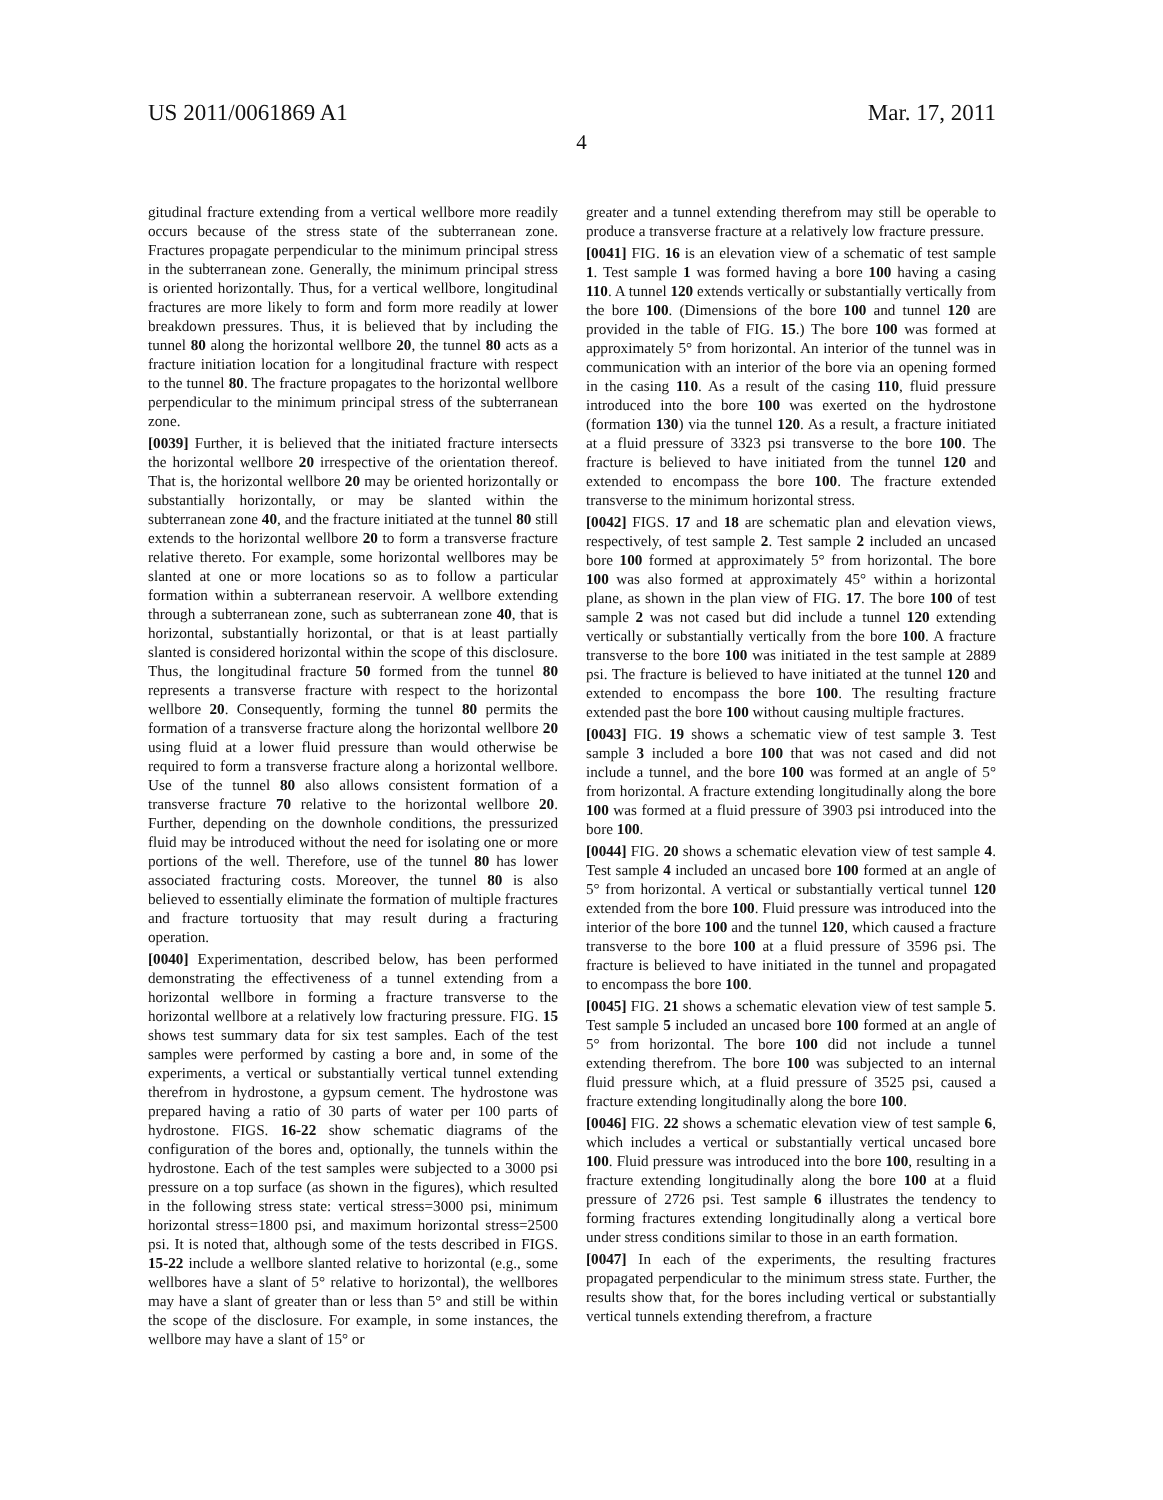US 2011/0061869 A1 Mar. 17, 2011
4
gitudinal fracture extending from a vertical wellbore more readily occurs because of the stress state of the subterranean zone. Fractures propagate perpendicular to the minimum principal stress in the subterranean zone. Generally, the minimum principal stress is oriented horizontally. Thus, for a vertical wellbore, longitudinal fractures are more likely to form and form more readily at lower breakdown pressures. Thus, it is believed that by including the tunnel 80 along the horizontal wellbore 20, the tunnel 80 acts as a fracture initiation location for a longitudinal fracture with respect to the tunnel 80. The fracture propagates to the horizontal wellbore perpendicular to the minimum principal stress of the subterranean zone.
[0039] Further, it is believed that the initiated fracture intersects the horizontal wellbore 20 irrespective of the orientation thereof. That is, the horizontal wellbore 20 may be oriented horizontally or substantially horizontally, or may be slanted within the subterranean zone 40, and the fracture initiated at the tunnel 80 still extends to the horizontal wellbore 20 to form a transverse fracture relative thereto. For example, some horizontal wellbores may be slanted at one or more locations so as to follow a particular formation within a subterranean reservoir. A wellbore extending through a subterranean zone, such as subterranean zone 40, that is horizontal, substantially horizontal, or that is at least partially slanted is considered horizontal within the scope of this disclosure. Thus, the longitudinal fracture 50 formed from the tunnel 80 represents a transverse fracture with respect to the horizontal wellbore 20. Consequently, forming the tunnel 80 permits the formation of a transverse fracture along the horizontal wellbore 20 using fluid at a lower fluid pressure than would otherwise be required to form a transverse fracture along a horizontal wellbore. Use of the tunnel 80 also allows consistent formation of a transverse fracture 70 relative to the horizontal wellbore 20. Further, depending on the downhole conditions, the pressurized fluid may be introduced without the need for isolating one or more portions of the well. Therefore, use of the tunnel 80 has lower associated fracturing costs. Moreover, the tunnel 80 is also believed to essentially eliminate the formation of multiple fractures and fracture tortuosity that may result during a fracturing operation.
[0040] Experimentation, described below, has been performed demonstrating the effectiveness of a tunnel extending from a horizontal wellbore in forming a fracture transverse to the horizontal wellbore at a relatively low fracturing pressure. FIG. 15 shows test summary data for six test samples. Each of the test samples were performed by casting a bore and, in some of the experiments, a vertical or substantially vertical tunnel extending therefrom in hydrostone, a gypsum cement. The hydrostone was prepared having a ratio of 30 parts of water per 100 parts of hydrostone. FIGS. 16-22 show schematic diagrams of the configuration of the bores and, optionally, the tunnels within the hydrostone. Each of the test samples were subjected to a 3000 psi pressure on a top surface (as shown in the figures), which resulted in the following stress state: vertical stress=3000 psi, minimum horizontal stress=1800 psi, and maximum horizontal stress=2500 psi. It is noted that, although some of the tests described in FIGS. 15-22 include a wellbore slanted relative to horizontal (e.g., some wellbores have a slant of 5° relative to horizontal), the wellbores may have a slant of greater than or less than 5° and still be within the scope of the disclosure. For example, in some instances, the wellbore may have a slant of 15° or
greater and a tunnel extending therefrom may still be operable to produce a transverse fracture at a relatively low fracture pressure.
[0041] FIG. 16 is an elevation view of a schematic of test sample 1. Test sample 1 was formed having a bore 100 having a casing 110. A tunnel 120 extends vertically or substantially vertically from the bore 100. (Dimensions of the bore 100 and tunnel 120 are provided in the table of FIG. 15.) The bore 100 was formed at approximately 5° from horizontal. An interior of the tunnel was in communication with an interior of the bore via an opening formed in the casing 110. As a result of the casing 110, fluid pressure introduced into the bore 100 was exerted on the hydrostone (formation 130) via the tunnel 120. As a result, a fracture initiated at a fluid pressure of 3323 psi transverse to the bore 100. The fracture is believed to have initiated from the tunnel 120 and extended to encompass the bore 100. The fracture extended transverse to the minimum horizontal stress.
[0042] FIGS. 17 and 18 are schematic plan and elevation views, respectively, of test sample 2. Test sample 2 included an uncased bore 100 formed at approximately 5° from horizontal. The bore 100 was also formed at approximately 45° within a horizontal plane, as shown in the plan view of FIG. 17. The bore 100 of test sample 2 was not cased but did include a tunnel 120 extending vertically or substantially vertically from the bore 100. A fracture transverse to the bore 100 was initiated in the test sample at 2889 psi. The fracture is believed to have initiated at the tunnel 120 and extended to encompass the bore 100. The resulting fracture extended past the bore 100 without causing multiple fractures.
[0043] FIG. 19 shows a schematic view of test sample 3. Test sample 3 included a bore 100 that was not cased and did not include a tunnel, and the bore 100 was formed at an angle of 5° from horizontal. A fracture extending longitudinally along the bore 100 was formed at a fluid pressure of 3903 psi introduced into the bore 100.
[0044] FIG. 20 shows a schematic elevation view of test sample 4. Test sample 4 included an uncased bore 100 formed at an angle of 5° from horizontal. A vertical or substantially vertical tunnel 120 extended from the bore 100. Fluid pressure was introduced into the interior of the bore 100 and the tunnel 120, which caused a fracture transverse to the bore 100 at a fluid pressure of 3596 psi. The fracture is believed to have initiated in the tunnel and propagated to encompass the bore 100.
[0045] FIG. 21 shows a schematic elevation view of test sample 5. Test sample 5 included an uncased bore 100 formed at an angle of 5° from horizontal. The bore 100 did not include a tunnel extending therefrom. The bore 100 was subjected to an internal fluid pressure which, at a fluid pressure of 3525 psi, caused a fracture extending longitudinally along the bore 100.
[0046] FIG. 22 shows a schematic elevation view of test sample 6, which includes a vertical or substantially vertical uncased bore 100. Fluid pressure was introduced into the bore 100, resulting in a fracture extending longitudinally along the bore 100 at a fluid pressure of 2726 psi. Test sample 6 illustrates the tendency to forming fractures extending longitudinally along a vertical bore under stress conditions similar to those in an earth formation.
[0047] In each of the experiments, the resulting fractures propagated perpendicular to the minimum stress state. Further, the results show that, for the bores including vertical or substantially vertical tunnels extending therefrom, a fracture